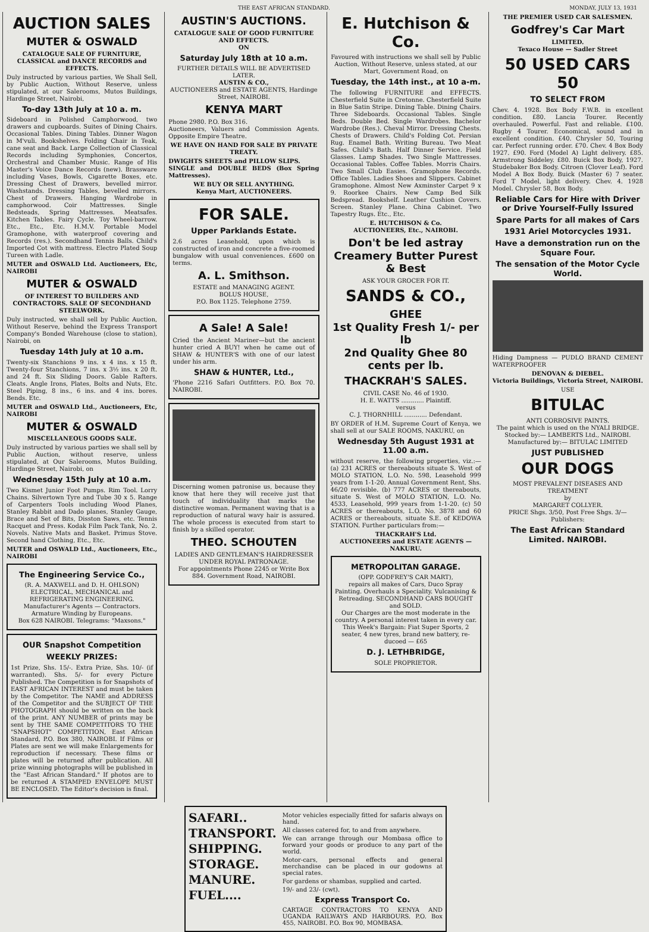THE EAST AFRICAN STANDARD. MONDAY, JULY 13, 1931
AUCTION SALES
MUTER & OSWALD
CATALOGUE SALE OF FURNITURE, CLASSICAL and DANCE RECORDS and EFFECTS.
Duly instructed by various parties, We Shall Sell, by Public Auction, Without Reserve, unless stipulated, at our Salerooms, Mutos Buildings, Hardinge Street, Nairobi,
To-day 13th July at 10 a. m.
Sideboard in Polished Camphorwood, two drawers and cupboards. Suites of Dining Chairs. Occasional Tables. Dining Tables. Dinner Wagon in M'vuli. Bookshelves. Folding Chair in Teak, cane seat and Back. Large Collection of Classical Records including Symphonies, Concertos, Orchestral and Chamber Music. Range of His Master's Voice Dance Records (new). Brassware including Vases, Bowls, Cigarette Boxes, etc. Dressing Chest of Drawers, bevelled mirror. Washstands. Dressing Tables, bevelled mirrors. Chest of Drawers. Hanging Wardrobe in camphorwood. Coir Mattresses. Single Bedsteads, Spring Mattresses. Meatsafes. Kitchen Tables. Fairy Cycle. Toy Wheel-barrow. Etc., Etc., Etc. H.M.V. Portable Model Gramophone, with waterproof covering and Records (res.). Secondhand Tennis Balls. Child's Imported Cot with mattress. Electro Plated Soup Tureen with Ladle.
MUTER and OSWALD Ltd. Auctioneers, Etc, NAIROBI
MUTER & OSWALD
OF INTEREST TO BUILDERS AND CONTRACTORS. SALE OF SECONDHAND STEELWORK.
Duly instructed, we shall sell by Public Auction, Without Reserve, behind the Express Transport Company's Bonded Warehouse (close to station), Nairobi, on
Tuesday 14th July at 10 a.m.
Twenty-six Stanchions 9 ins. x 4 ins. x 15 ft. Twenty-four Stanchions, 7 ins. x 3½ ins. x 20 ft. and 24 ft. Six Sliding Doors. Gable Rafters. Cleats. Angle Irons, Plates, Bolts and Nuts, Etc. Steel Piping, 8 ins., 6 ins. and 4 ins. bores. Bends. Etc.
MUTER and OSWALD Ltd., Auctioneers, Etc, NAIROBI
MUTER & OSWALD
MISCELLANEOUS GOODS SALE.
Duly instructed by various parties we shall sell by Public Auction, without reserve, unless stipulated, at Our Salerooms, Mutos Building, Hardinge Street, Nairobi, on
Wednesday 15th July at 10 a.m.
Two Kismet Junior Foot Pumps. Rim Tool. Lorry Chains. Silvertown Tyre and Tube 30 x 5. Range of Carpenters Tools including Wood Planes, Stanley Rabbit and Dado planes, Stanley Gauge, Brace and Set of Bits, Disston Saws, etc. Tennis Racquet and Press. Kodak Film Pack Tank, No. 2. Novels. Native Mats and Basket. Primus Stove. Second hand Clothing, Etc., Etc.
MUTER and OSWALD Ltd., Auctioneers, Etc., NAIROBI
The Engineering Service Co.,
(R. A. MAXWELL and D. H. OHLSON)
ELECTRICAL, MECHANICAL and REFRIGERATING ENGINEERING.
Manufacturer's Agents — Contractors.
Armature Winding by Europeans.
Box 628 NAIROBI. Telegrams: "Maxsons."
OUR Snapshot Competition
WEEKLY PRIZES:
1st Prize, Shs. 15/-. Extra Prize, Shs. 10/- (if warranted). Shs. 5/- for every Picture Published. The Competition is for Snapshots of EAST AFRICAN INTEREST and must be taken by the Competitor. The NAME and ADDRESS of the Competitor and the SUBJECT OF THE PHOTOGRAPH should be written on the back of the print. ANY NUMBER of prints may be sent by THE SAME COMPETITORS TO THE "SNAPSHOT" COMPETITION, East African Standard, P.O. Box 380, NAIROBI. If Films or Plates are sent we will make Enlargements for reproduction if necessary. These films or plates will be returned after publication. All prize winning photographs will be published in the "East African Standard." If photos are to be returned A STAMPED ENVELOPE MUST BE ENCLOSED. The Editor's decision is final.
AUSTIN'S AUCTIONS.
CATALOGUE SALE OF GOOD FURNITURE AND EFFECTS.
ON
Saturday July 18th at 10 a.m.
FURTHER DETAILS WILL BE ADVERTISED LATER.
AUSTIN & CO.,
AUCTIONEERS and ESTATE AGENTS, Hardinge Street, NAIROBI.
KENYA MART
Phone 2980. P.O. Box 316.
Auctioneers, Valuers and Commission Agents. Opposite Empire Theatre.
WE HAVE ON HAND FOR SALE BY PRIVATE TREATY.
DWIGHTS SHEETS and PILLOW SLIPS.
SINGLE and DOUBLE BEDS (Box Spring Mattresses).
WE BUY OR SELL ANYTHING.
Kenya Mart, AUCTIONEERS.
FOR SALE.
Upper Parklands Estate.
2.6 acres Leasehold, upon which is constructed of iron and concrete a five-roomed bungalow with usual conveniences. £600 on terms.
A. L. Smithson.
ESTATE and MANAGING AGENT.
BOLUS HOUSE,
P.O. Box 1125. Telephone 2759.
A Sale! A Sale!
Cried the Ancient Mariner—but the ancient hunter cried A BUY! when he came out of SHAW & HUNTER'S with one of our latest under his arm.
SHAW & HUNTER, Ltd.,
'Phone 2216 Safari Outfitters. P.O. Box 70. NAIROBI.
Discerning women patronise us, because they know that here they will receive just that touch of individuality that marks the distinctive woman. Permanent waving that is a reproduction of natural wavy hair is assured. The whole process is executed from start to finish by a skilled operator.
THEO. SCHOUTEN
LADIES AND GENTLEMAN'S HAIRDRESSER UNDER ROYAL PATRONAGE.
For appointments Phone 2245 or Write Box 884. Government Road, NAIROBI.
E. Hutchison & Co.
Favoured with instructions we shall sell by Public Auction, Without Reserve, unless stated, at our Mart, Government Road, on
Tuesday, the 14th inst., at 10 a-m.
The following FURNITURE and EFFECTS. Chesterfield Suite in Cretonne. Chesterfield Suite in Blue Satin Stripe. Dining Table. Dining Chairs. Three Sideboards. Occasional Tables. Single Beds. Double Bed. Single Wardrobes. Bachelor Wardrobe (Res.). Cheval Mirror. Dressing Chests. Chests of Drawers. Child's Folding Cot. Persian Rug. Enamel Bath. Writing Bureau. Two Meat Safes. Child's Bath. Half Dinner Service. Field Glasses. Lamp Shades. Two Single Mattresses. Occasional Tables. Coffee Tables. Morris Chairs. Two Small Club Easies. Gramophone Records. Office Tables. Ladies Shoes and Slippers. Cabinet Gramophone. Almost New Axminster Carpet 9 x 9. Roorkee Chairs. New Camp Bed Silk Bedspread. Bookshelf. Leather Cushion Covers. Screen. Stanley Plane. China Cabinet. Two Tapestry Rugs. Etc., Etc.
E. HUTCHISON & Co.
AUCTIONEERS, Etc., NAIROBI.
Don't be led astray Creamery Butter Purest & Best
ASK YOUR GROCER FOR IT.
SANDS & CO.,
GHEE
1st Quality Fresh 1/- per lb
2nd Quality Ghee 80 cents per lb.
THACKRAH'S SALES.
CIVIL CASE No. 46 of 1930.
H. E. WATTS ............ Plaintiff.
versus
C. J. THORNHILL ............ Defendant.
BY ORDER of H.M. Supreme Court of Kenya, we shall sell at our SALE ROOMS, NAKURU, on
Wednesday 5th August 1931 at 11.00 a.m.
without reserve, the following properties, viz.:— (a) 231 ACRES or thereabouts situate S. West of MOLO STATION, L.O. No. 598, Leasehold 999 years from 1-1-20. Annual Government Rent, Shs. 46/20 revisible. (b) 777 ACRES or thereabouts, situate S. West of MOLO STATION, L.O. No. 4533, Leasehold, 999 years from 1-1-20. (c) 50 ACRES or thereabouts, L.O. No. 3878 and 60 ACRES or thereabouts, situate S.E. of KEDOWA STATION. Further particulars from:—
THACKRAH'S Ltd.
AUCTIONEERS and ESTATE AGENTS — NAKURU.
METROPOLITAN GARAGE.
(OPP. GODFREY'S CAR MART),
repairs all makes of Cars, Duco Spray Painting. Overhauls a Speciality. Vulcanising & Retreading. SECONDHAND CARS BOUGHT and SOLD.
Our Charges are the most moderate in the country. A personal interest taken in every car. This Week's Bargain: Fiat Super Sports, 2 seater, 4 new tyres, brand new battery, re-ducoed — £65
D. J. LETHBRIDGE,
SOLE PROPRIETOR.
THE PREMIER USED CAR SALESMEN.
Godfrey's Car Mart
LIMITED.
Texaco House — Sadler Street
50 USED CARS 50
TO SELECT FROM
Chev. 4. 1928. Box Body F.W.B. in excellent condition. £80. Lancia Tourer. Recently overhauled. Powerful. Fast and reliable. £100. Rugby 4 Tourer. Economical, sound and in excellent condition. £40. Chrysler 50, Touring car. Perfect running order. £70. Chev. 4 Box Body 1927. £90. Ford (Model A) Light delivery. £85. Armstrong Siddeley. £80. Buick Box Body, 1927. Studebaker Box Body. Citroen (Clover Leaf). Ford Model A Box Body. Buick (Master 6) 7 seater. Ford T Model, light delivery. Chev. 4. 1928 Model. Chrysler 58, Box Body.
Reliable Cars for Hire with Driver or Drive Yourself-Fully Issured
Spare Parts for all makes of Cars
1931 Ariel Motorcycles 1931.
Have a demonstration run on the Square Four.
The sensation of the Motor Cycle World.
Hiding Dampness — PUDLO BRAND CEMENT WATERPROOFER
DENOVAN & DIEBEL.
Victoria Buildings, Victoria Street, NAIROBI.
USE
BITULAC
ANTI CORROSIVE PAINTS.
The paint which is used on the NYALI BRIDGE.
Stocked by:— LAMBERTS Ltd., NAIROBI.
Manufactured by:— BITULAC LIMITED
JUST PUBLISHED
OUR DOGS
MOST PREVALENT DISEASES AND TREATMENT
by
MARGARET COLLYER.
PRICE Shgs. 3/50, Post Free Shgs. 3/—
Publishers:
The East African Standard Limited. NAIROBI.
SAFARI..
TRANSPORT.
SHIPPING.
STORAGE.
MANURE.
FUEL....
Motor vehicles especially fitted for safaris always on hand.
All classes catered for, to and from anywhere.
We can arrange through our Mombasa office to forward your goods or produce to any part of the world.
Motor-cars, personal effects and general merchandise can be placed in our godowns at special rates.
For gardens or shambas, supplied and carted.
19/- and 23/- (cwt).
Express Transport Co.
CARTAGE CONTRACTORS TO KENYA AND UGANDA RAILWAYS AND HARBOURS. P.O. Box 455, NAIROBI. P.O. Box 90, MOMBASA.